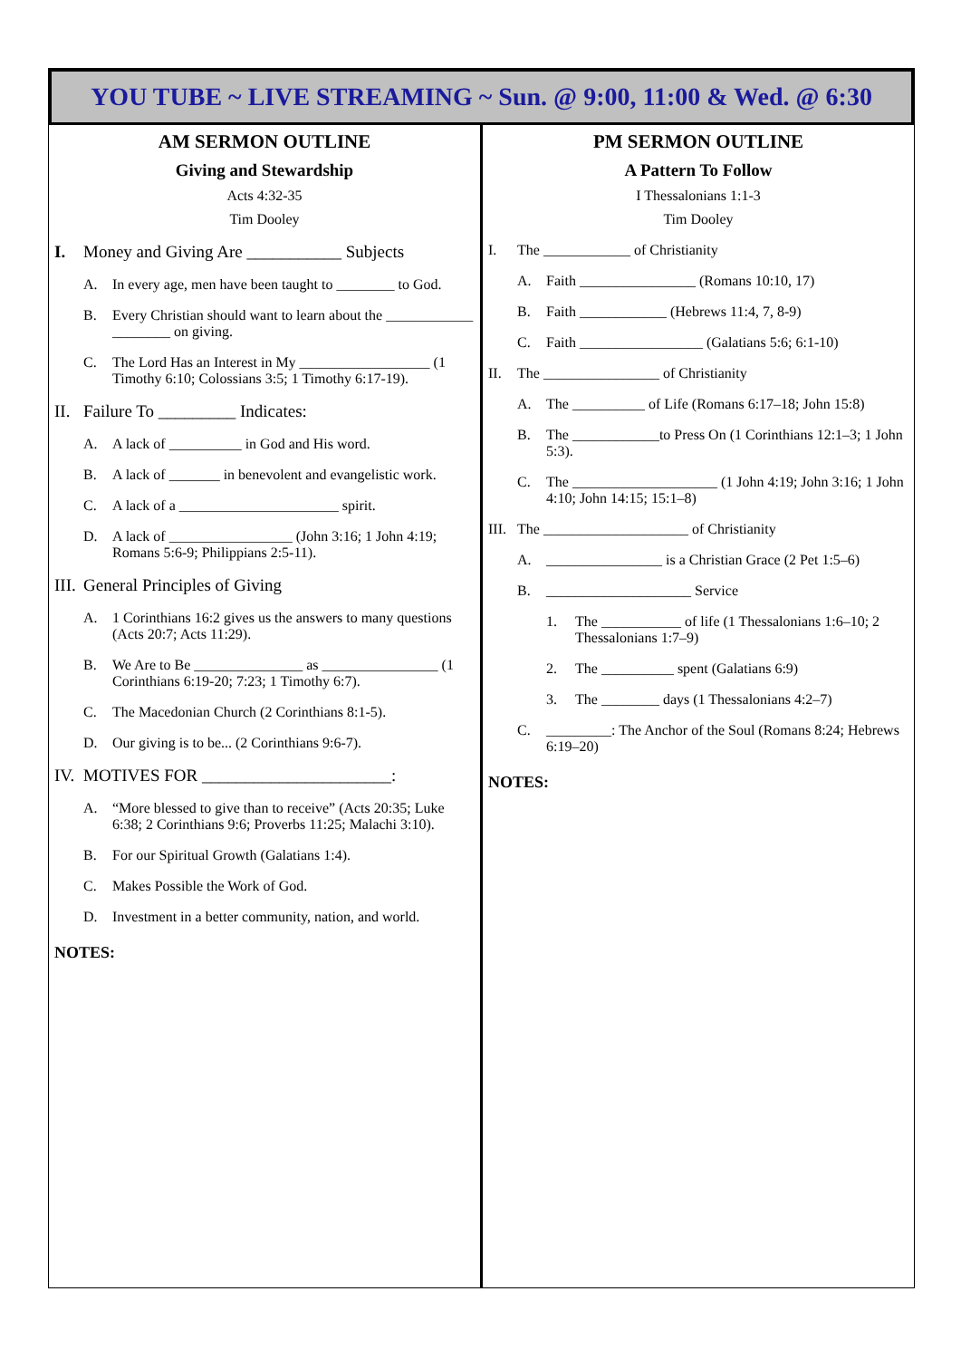YOU TUBE ~ LIVE STREAMING ~ Sun. @ 9:00, 11:00 & Wed. @ 6:30
AM SERMON OUTLINE
Giving and Stewardship
Acts 4:32-35
Tim Dooley
I. Money and Giving Are ___________ Subjects
A. In every age, men have been taught to ________ to God.
B. Every Christian should want to learn about the ____________ ________ on giving.
C. The Lord Has an Interest in My __________________ (1 Timothy 6:10; Colossians 3:5; 1 Timothy 6:17-19).
II. Failure To _________ Indicates:
A. A lack of __________ in God and His word.
B. A lack of _______ in benevolent and evangelistic work.
C. A lack of a ______________________ spirit.
D. A lack of _________________ (John 3:16; 1 John 4:19; Romans 5:6-9; Philippians 2:5-11).
III. General Principles of Giving
A. 1 Corinthians 16:2 gives us the answers to many questions (Acts 20:7; Acts 11:29).
B. We Are to Be _______________ as ________________ (1 Corinthians 6:19-20; 7:23; 1 Timothy 6:7).
C. The Macedonian Church (2 Corinthians 8:1-5).
D. Our giving is to be... (2 Corinthians 9:6-7).
IV. MOTIVES FOR ______________________:
A. “More blessed to give than to receive” (Acts 20:35; Luke 6:38; 2 Corinthians 9:6; Proverbs 11:25; Malachi 3:10).
B. For our Spiritual Growth (Galatians 1:4).
C. Makes Possible the Work of God.
D. Investment in a better community, nation, and world.
NOTES:
PM SERMON OUTLINE
A Pattern To Follow
I Thessalonians 1:1-3
Tim Dooley
I. The ____________ of Christianity
A. Faith ________________ (Romans 10:10, 17)
B. Faith ____________ (Hebrews 11:4, 7, 8-9)
C. Faith _________________ (Galatians 5:6; 6:1-10)
II. The ________________ of Christianity
A. The __________ of Life (Romans 6:17–18; John 15:8)
B. The ____________to Press On (1 Corinthians 12:1–3; 1 John 5:3).
C. The ____________________ (1 John 4:19; John 3:16; 1 John 4:10; John 14:15; 15:1–8)
III. The ____________________ of Christianity
A. ________________ is a Christian Grace (2 Pet 1:5–6)
B. ____________________ Service
1. The ___________ of life (1 Thessalonians 1:6–10; 2 Thessalonians 1:7–9)
2. The __________ spent (Galatians 6:9)
3. The ________ days (1 Thessalonians 4:2–7)
C. _________: The Anchor of the Soul (Romans 8:24; Hebrews 6:19–20)
NOTES: